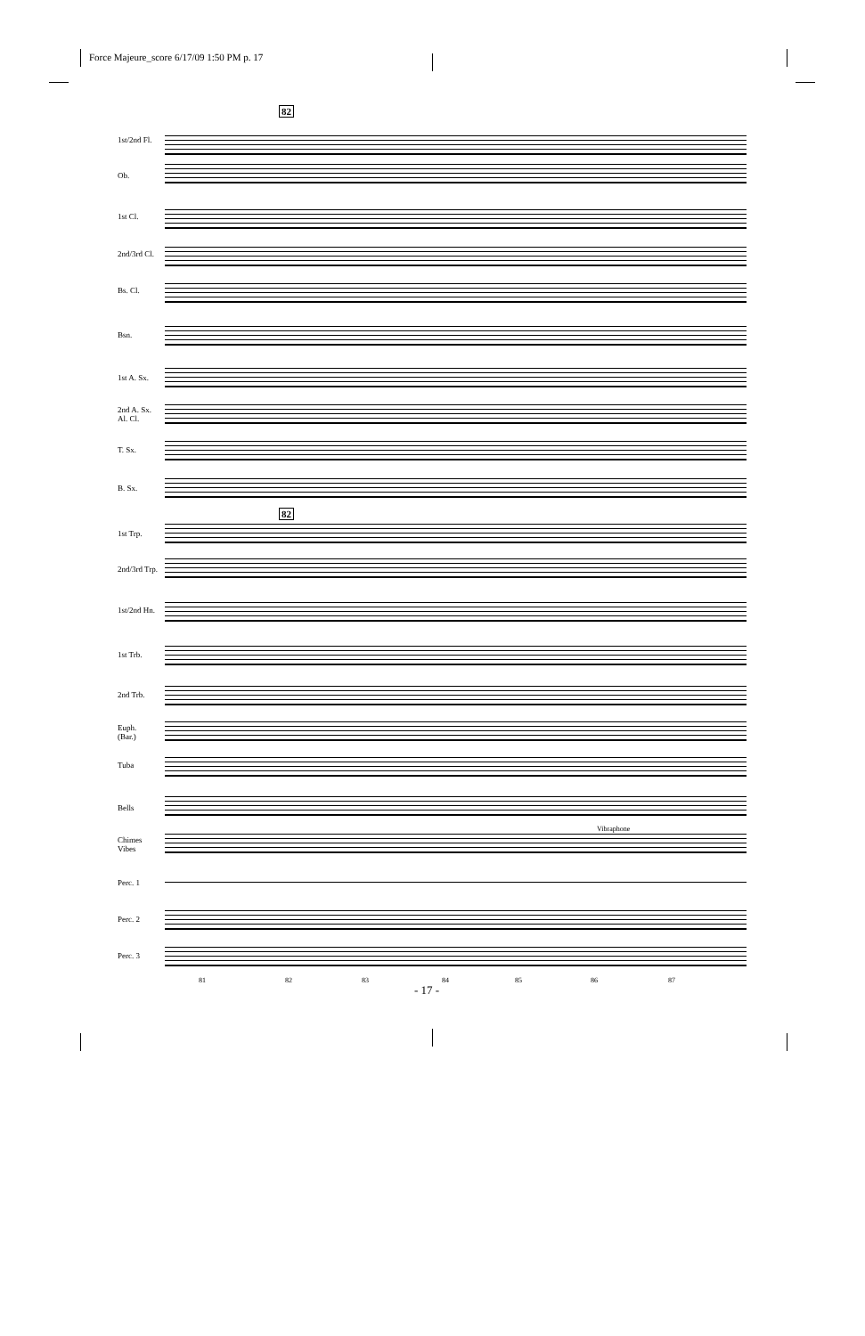Force Majeure_score 6/17/09 1:50 PM p. 17
82
1st/2nd Fl.
Ob.
1st Cl.
2nd/3rd Cl.
Bs. Cl.
Bsn.
1st A. Sx.
2nd A. Sx.
Al. Cl.
T. Sx.
B. Sx.
82
1st Trp.
2nd/3rd Trp.
1st/2nd Hn.
1st Trb.
2nd Trb.
Euph.
(Bar.)
Tuba
Bells
Vibraphone
Chimes
Vibes
Perc. 1
Perc. 2
Perc. 3
81 82 83 84 85 86 87
- 17 -